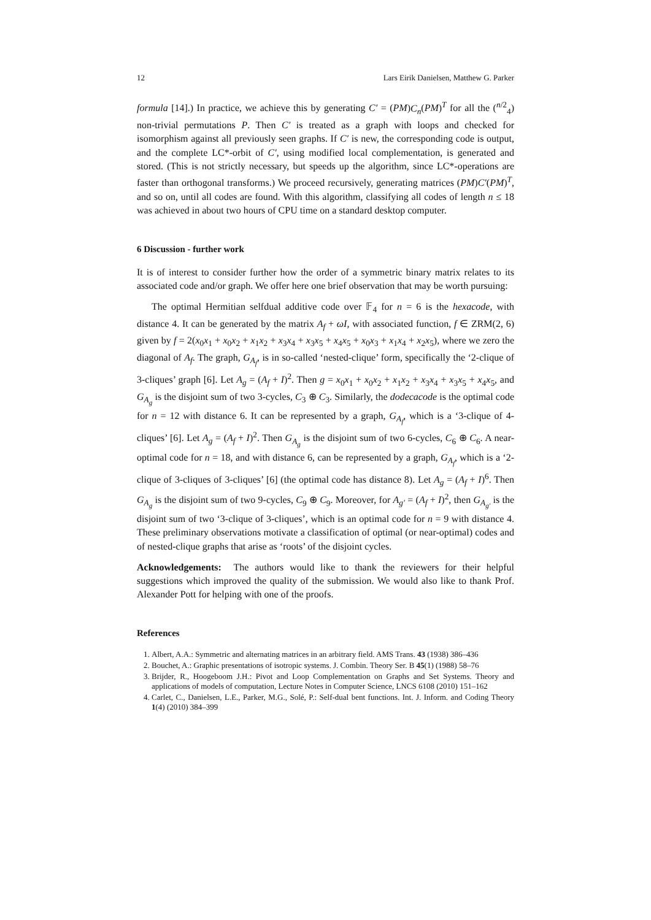12 Lars Eirik Danielsen, Matthew G. Parker
formula [14].) In practice, we achieve this by generating C′ = (PM)C<sub>n</sub>(PM)<sup>T</sup> for all the (<sup>n/2</sup><sub>4</sub>) non-trivial permutations P. Then C′ is treated as a graph with loops and checked for isomorphism against all previously seen graphs. If C′ is new, the corresponding code is output, and the complete LC*-orbit of C′, using modified local complementation, is generated and stored. (This is not strictly necessary, but speeds up the algorithm, since LC*-operations are faster than orthogonal transforms.) We proceed recursively, generating matrices (PM)C′(PM)<sup>T</sup>, and so on, until all codes are found. With this algorithm, classifying all codes of length n ≤ 18 was achieved in about two hours of CPU time on a standard desktop computer.
6 Discussion - further work
It is of interest to consider further how the order of a symmetric binary matrix relates to its associated code and/or graph. We offer here one brief observation that may be worth pursuing:
The optimal Hermitian selfdual additive code over 𝔽<sub>4</sub> for n = 6 is the hexacode, with distance 4. It can be generated by the matrix A<sub>f</sub> + ωI, with associated function, f ∈ ZRM(2, 6) given by f = 2(x<sub>0</sub>x<sub>1</sub> + x<sub>0</sub>x<sub>2</sub> + x<sub>1</sub>x<sub>2</sub> + x<sub>3</sub>x<sub>4</sub> + x<sub>3</sub>x<sub>5</sub> + x<sub>4</sub>x<sub>5</sub> + x<sub>0</sub>x<sub>3</sub> + x<sub>1</sub>x<sub>4</sub> + x<sub>2</sub>x<sub>5</sub>), where we zero the diagonal of A<sub>f</sub>. The graph, G<sub>A<sub>f</sub></sub>, is in so-called ‘nested-clique’ form, specifically the ‘2-clique of 3-cliques’ graph [6]. Let A<sub>g</sub> = (A<sub>f</sub> + I)<sup>2</sup>. Then g = x<sub>0</sub>x<sub>1</sub> + x<sub>0</sub>x<sub>2</sub> + x<sub>1</sub>x<sub>2</sub> + x<sub>3</sub>x<sub>4</sub> + x<sub>3</sub>x<sub>5</sub> + x<sub>4</sub>x<sub>5</sub>, and G<sub>A<sub>g</sub></sub> is the disjoint sum of two 3-cycles, C<sub>3</sub> ⊕ C<sub>3</sub>. Similarly, the dodecacode is the optimal code for n = 12 with distance 6. It can be represented by a graph, G<sub>A<sub>f</sub></sub>, which is a ‘3-clique of 4-cliques’ [6]. Let A<sub>g</sub> = (A<sub>f</sub> + I)<sup>2</sup>. Then G<sub>A<sub>g</sub></sub> is the disjoint sum of two 6-cycles, C<sub>6</sub> ⊕ C<sub>6</sub>. A near-optimal code for n = 18, and with distance 6, can be represented by a graph, G<sub>A<sub>f</sub></sub>, which is a ‘2-clique of 3-cliques of 3-cliques’ [6] (the optimal code has distance 8). Let A<sub>g</sub> = (A<sub>f</sub> + I)<sup>6</sup>. Then G<sub>A<sub>g</sub></sub> is the disjoint sum of two 9-cycles, C<sub>9</sub> ⊕ C<sub>9</sub>. Moreover, for A<sub>g′</sub> = (A<sub>f</sub> + I)<sup>2</sup>, then G<sub>A<sub>g′</sub></sub> is the disjoint sum of two ‘3-clique of 3-cliques’, which is an optimal code for n = 9 with distance 4. These preliminary observations motivate a classification of optimal (or near-optimal) codes and of nested-clique graphs that arise as ‘roots’ of the disjoint cycles.
Acknowledgements: The authors would like to thank the reviewers for their helpful suggestions which improved the quality of the submission. We would also like to thank Prof. Alexander Pott for helping with one of the proofs.
References
1. Albert, A.A.: Symmetric and alternating matrices in an arbitrary field. AMS Trans. 43 (1938) 386–436
2. Bouchet, A.: Graphic presentations of isotropic systems. J. Combin. Theory Ser. B 45(1) (1988) 58–76
3. Brijder, R., Hoogeboom J.H.: Pivot and Loop Complementation on Graphs and Set Systems. Theory and applications of models of computation, Lecture Notes in Computer Science, LNCS 6108 (2010) 151–162
4. Carlet, C., Danielsen, L.E., Parker, M.G., Solé, P.: Self-dual bent functions. Int. J. Inform. and Coding Theory 1(4) (2010) 384–399